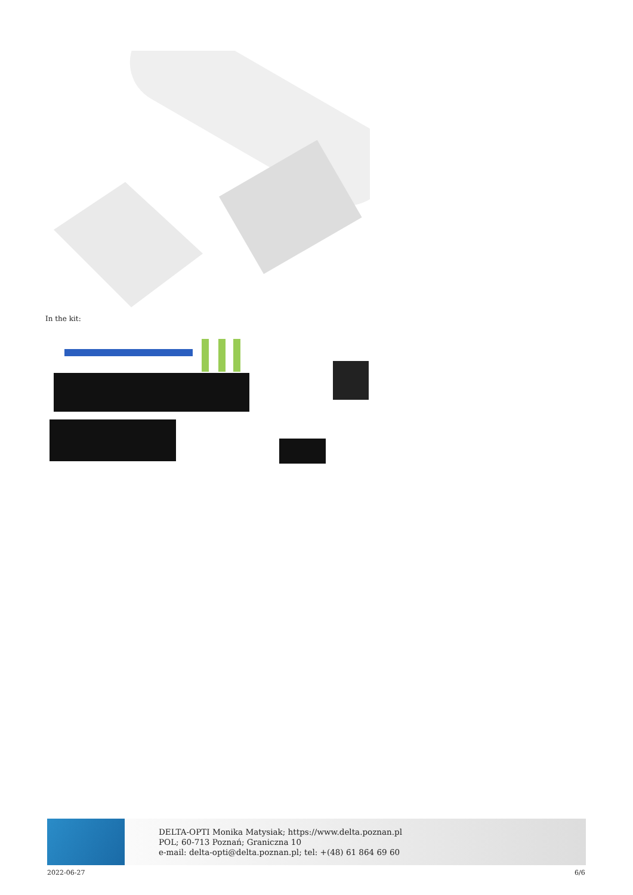In the kit:
DELTA-OPTI Monika Matysiak; https://www.delta.poznan.pl
POL; 60-713 Poznań; Graniczna 10
e-mail: delta-opti@delta.poznan.pl; tel: +(48) 61 864 69 60
2022-06-27 6/6